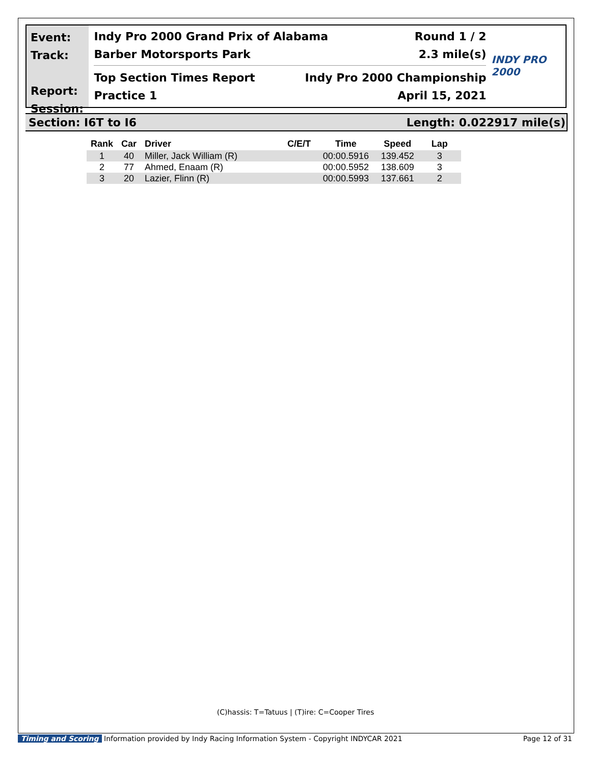Event:
Track:
Report:
Session:
Indy Pro 2000 Grand Prix of Alabama Round 1 / 2
Barber Motorsports Park 2.3 mile(s)
Top Section Times Report Indy Pro 2000 Championship
Practice 1 April 15, 2021
INDY PRO 2000
Section: I6T to I6 Length: 0.022917 mile(s)
| Rank | Car | Driver | C/E/T | Time | Speed | Lap |
| --- | --- | --- | --- | --- | --- | --- |
| 1 | 40 | Miller, Jack William (R) | | 00:00.5916 | 139.452 | 3 |
| 2 | 77 | Ahmed, Enaam (R) | | 00:00.5952 | 138.609 | 3 |
| 3 | 20 | Lazier, Flinn (R) | | 00:00.5993 | 137.661 | 2 |
(C)hassis: T=Tatuus | (T)ire: C=Cooper Tires
Timing and Scoring Information provided by Indy Racing Information System - Copyright INDYCAR 2021 Page 12 of 31